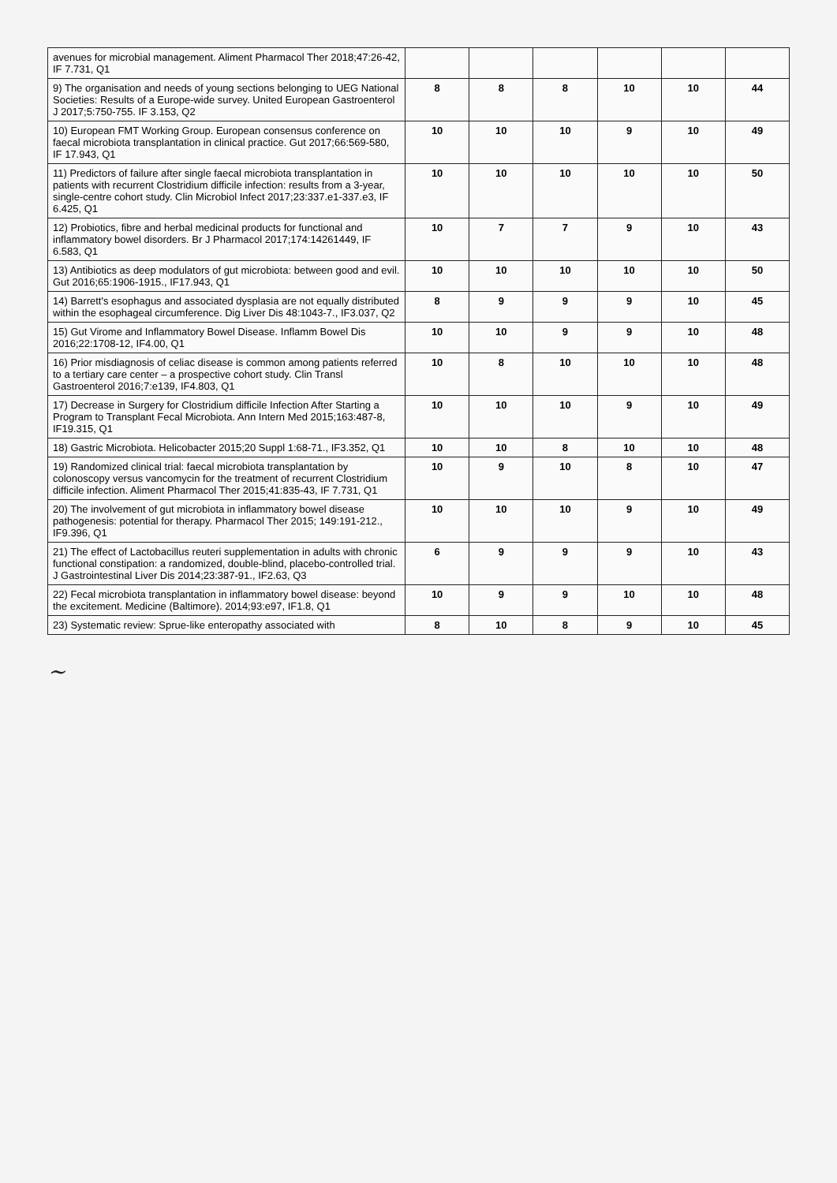| avenues for microbial management. Aliment Pharmacol Ther 2018;47:26-42, IF 7.731, Q1 | | | | | | |
| 9) The organisation and needs of young sections belonging to UEG National Societies: Results of a Europe-wide survey. United European Gastroenterol J 2017;5:750-755. IF 3.153, Q2 | 8 | 8 | 8 | 10 | 10 | 44 |
| 10) European FMT Working Group. European consensus conference on faecal microbiota transplantation in clinical practice. Gut 2017;66:569-580, IF 17.943, Q1 | 10 | 10 | 10 | 9 | 10 | 49 |
| 11) Predictors of failure after single faecal microbiota transplantation in patients with recurrent Clostridium difficile infection: results from a 3-year, single-centre cohort study. Clin Microbiol Infect 2017;23:337.e1-337.e3, IF 6.425, Q1 | 10 | 10 | 10 | 10 | 10 | 50 |
| 12) Probiotics, fibre and herbal medicinal products for functional and inflammatory bowel disorders. Br J Pharmacol 2017;174:14261449, IF 6.583, Q1 | 10 | 7 | 7 | 9 | 10 | 43 |
| 13) Antibiotics as deep modulators of gut microbiota: between good and evil. Gut 2016;65:1906-1915., IF17.943, Q1 | 10 | 10 | 10 | 10 | 10 | 50 |
| 14) Barrett's esophagus and associated dysplasia are not equally distributed within the esophageal circumference. Dig Liver Dis 48:1043-7., IF3.037, Q2 | 8 | 9 | 9 | 9 | 10 | 45 |
| 15) Gut Virome and Inflammatory Bowel Disease. Inflamm Bowel Dis 2016;22:1708-12, IF4.00, Q1 | 10 | 10 | 9 | 9 | 10 | 48 |
| 16) Prior misdiagnosis of celiac disease is common among patients referred to a tertiary care center – a prospective cohort study. Clin Transl Gastroenterol 2016;7:e139, IF4.803, Q1 | 10 | 8 | 10 | 10 | 10 | 48 |
| 17) Decrease in Surgery for Clostridium difficile Infection After Starting a Program to Transplant Fecal Microbiota. Ann Intern Med 2015;163:487-8, IF19.315, Q1 | 10 | 10 | 10 | 9 | 10 | 49 |
| 18) Gastric Microbiota. Helicobacter 2015;20 Suppl 1:68-71., IF3.352, Q1 | 10 | 10 | 8 | 10 | 10 | 48 |
| 19) Randomized clinical trial: faecal microbiota transplantation by colonoscopy versus vancomycin for the treatment of recurrent Clostridium difficile infection. Aliment Pharmacol Ther 2015;41:835-43, IF 7.731, Q1 | 10 | 9 | 10 | 8 | 10 | 47 |
| 20) The involvement of gut microbiota in inflammatory bowel disease pathogenesis: potential for therapy. Pharmacol Ther 2015; 149:191-212., IF9.396, Q1 | 10 | 10 | 10 | 9 | 10 | 49 |
| 21) The effect of Lactobacillus reuteri supplementation in adults with chronic functional constipation: a randomized, double-blind, placebo-controlled trial. J Gastrointestinal Liver Dis 2014;23:387-91., IF2.63, Q3 | 6 | 9 | 9 | 9 | 10 | 43 |
| 22) Fecal microbiota transplantation in inflammatory bowel disease: beyond the excitement. Medicine (Baltimore). 2014;93:e97, IF1.8, Q1 | 10 | 9 | 9 | 10 | 10 | 48 |
| 23) Systematic review: Sprue-like enteropathy associated with | 8 | 10 | 8 | 9 | 10 | 45 |
~